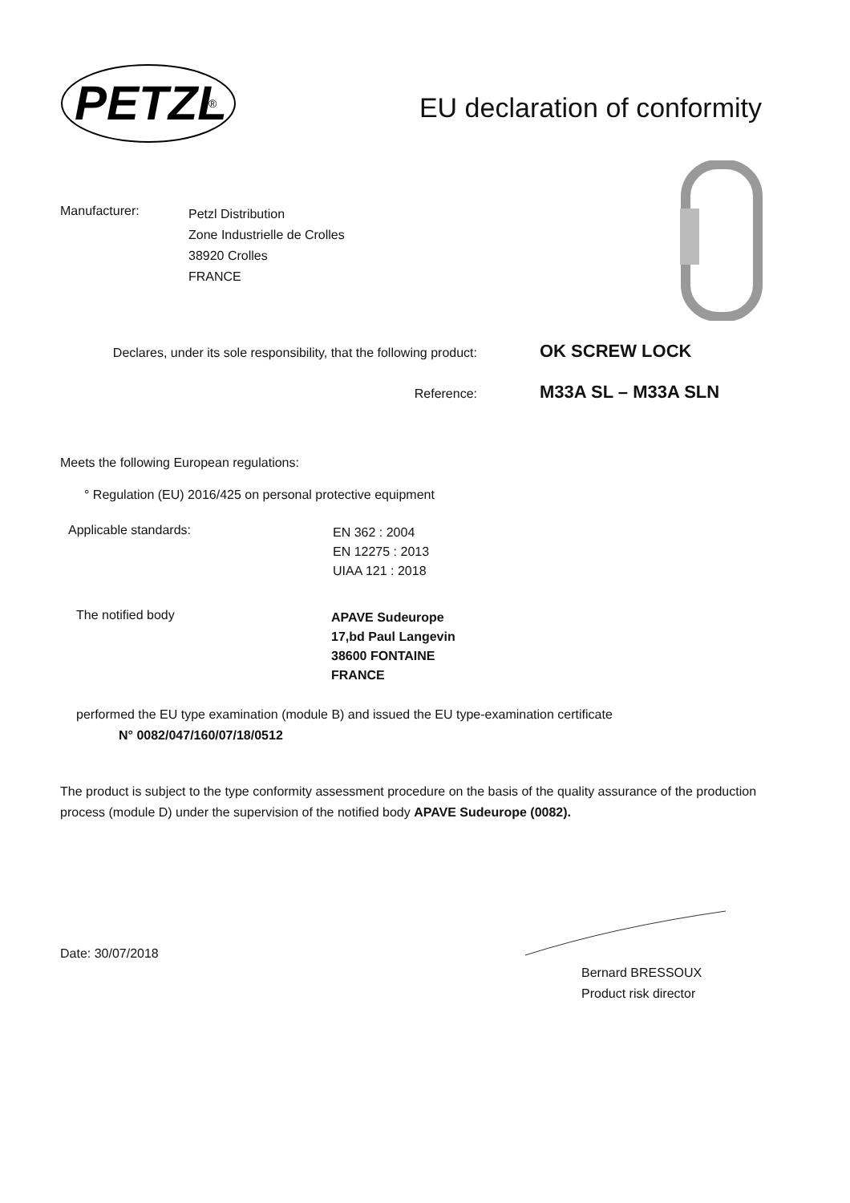PETZL
®
EU declaration of conformity
Manufacturer:
Petzl Distribution
Zone Industrielle de Crolles
38920 Crolles
FRANCE
Declares, under its sole responsibility, that the following product:
OK SCREW LOCK
Reference:
M33A SL – M33A SLN
Meets the following European regulations:
° Regulation (EU) 2016/425 on personal protective equipment
Applicable standards:
EN 362 : 2004
EN 12275 : 2013
UIAA 121 : 2018
The notified body
APAVE Sudeurope
17,bd Paul Langevin
38600 FONTAINE
FRANCE
performed the EU type examination (module B) and issued the EU type-examination certificate
N° 0082/047/160/07/18/0512
The product is subject to the type conformity assessment procedure on the basis of the quality assurance of the production process (module D) under the supervision of the notified body APAVE Sudeurope (0082).
Date: 30/07/2018
Bernard BRESSOUX
Product risk director